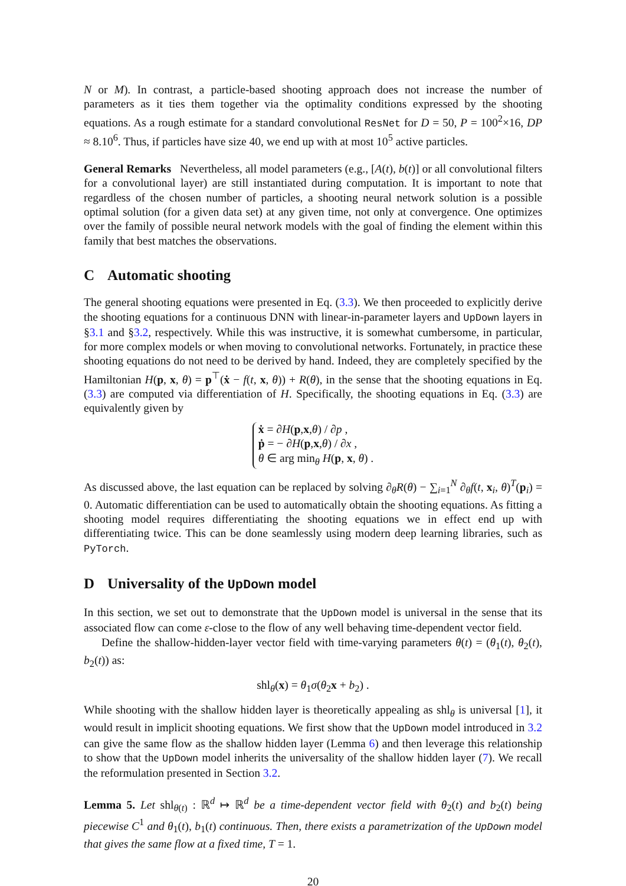N or M). In contrast, a particle-based shooting approach does not increase the number of parameters as it ties them together via the optimality conditions expressed by the shooting equations. As a rough estimate for a standard convolutional ResNet for D = 50, P = 100<sup>2</sup>×16, DP ≈ 8.10<sup>6</sup>. Thus, if particles have size 40, we end up with at most 10<sup>5</sup> active particles.
General Remarks Nevertheless, all model parameters (e.g., [A(t), b(t)] or all convolutional filters for a convolutional layer) are still instantiated during computation. It is important to note that regardless of the chosen number of particles, a shooting neural network solution is a possible optimal solution (for a given data set) at any given time, not only at convergence. One optimizes over the family of possible neural network models with the goal of finding the element within this family that best matches the observations.
C Automatic shooting
The general shooting equations were presented in Eq. (3.3). We then proceeded to explicitly derive the shooting equations for a continuous DNN with linear-in-parameter layers and UpDown layers in §3.1 and §3.2, respectively. While this was instructive, it is somewhat cumbersome, in particular, for more complex models or when moving to convolutional networks. Fortunately, in practice these shooting equations do not need to be derived by hand. Indeed, they are completely specified by the Hamiltonian H(p, x, θ) = p<sup>⊤</sup>(ẋ − f(t, x, θ)) + R(θ), in the sense that the shooting equations in Eq. (3.3) are computed via differentiation of H. Specifically, the shooting equations in Eq. (3.3) are equivalently given by
ẋ = ∂H(p,x,θ) / ∂p ,
ṗ = − ∂H(p,x,θ) / ∂x ,
θ ∈ arg min<sub>θ</sub> H(p, x, θ) .
As discussed above, the last equation can be replaced by solving ∂<sub>θ</sub>R(θ) − ∑<sub>i=1</sub><sup>N</sup> ∂<sub>θ</sub>f(t, x<sub>i</sub>, θ)<sup>T</sup>(p<sub>i</sub>) = 0. Automatic differentiation can be used to automatically obtain the shooting equations. As fitting a shooting model requires differentiating the shooting equations we in effect end up with differentiating twice. This can be done seamlessly using modern deep learning libraries, such as PyTorch.
D Universality of the UpDown model
In this section, we set out to demonstrate that the UpDown model is universal in the sense that its associated flow can come ε-close to the flow of any well behaving time-dependent vector field.
Define the shallow-hidden-layer vector field with time-varying parameters θ(t) = (θ<sub>1</sub>(t), θ<sub>2</sub>(t), b<sub>2</sub>(t)) as:
shl<sub>θ</sub>(x) = θ<sub>1</sub>σ(θ<sub>2</sub>x + b<sub>2</sub>) .
While shooting with the shallow hidden layer is theoretically appealing as shl<sub>θ</sub> is universal [1], it would result in implicit shooting equations. We first show that the UpDown model introduced in 3.2 can give the same flow as the shallow hidden layer (Lemma 6) and then leverage this relationship to show that the UpDown model inherits the universality of the shallow hidden layer (7). We recall the reformulation presented in Section 3.2.
Lemma 5. Let shl<sub>θ(t)</sub> : ℝ<sup>d</sup> ↦ ℝ<sup>d</sup> be a time-dependent vector field with θ<sub>2</sub>(t) and b<sub>2</sub>(t) being piecewise C<sup>1</sup> and θ<sub>1</sub>(t), b<sub>1</sub>(t) continuous. Then, there exists a parametrization of the UpDown model that gives the same flow at a fixed time, T = 1.
20